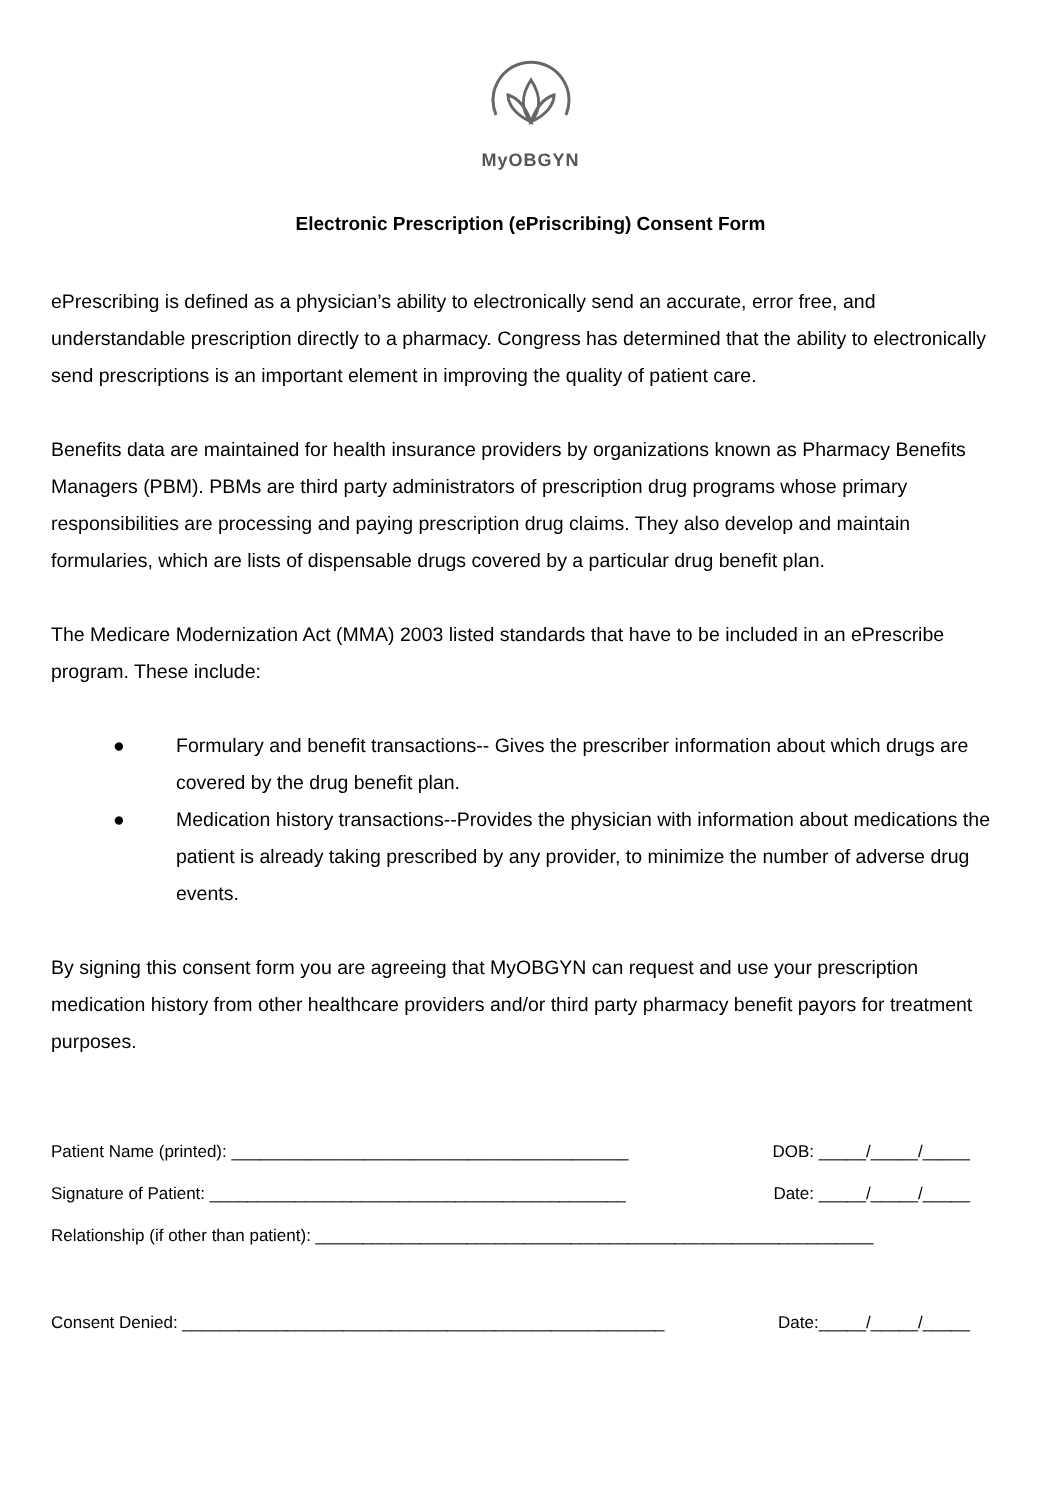MyOBGYN
Electronic Prescription (ePriscribing) Consent Form
ePrescribing is defined as a physician’s ability to electronically send an accurate, error free, and understandable prescription directly to a pharmacy. Congress has determined that the ability to electronically send prescriptions is an important element in improving the quality of patient care.
Benefits data are maintained for health insurance providers by organizations known as Pharmacy Benefits Managers (PBM). PBMs are third party administrators of prescription drug programs whose primary responsibilities are processing and paying prescription drug claims. They also develop and maintain formularies, which are lists of dispensable drugs covered by a particular drug benefit plan.
The Medicare Modernization Act (MMA) 2003 listed standards that have to be included in an ePrescribe program. These include:
● Formulary and benefit transactions-- Gives the prescriber information about which drugs are covered by the drug benefit plan.
● Medication history transactions--Provides the physician with information about medications the patient is already taking prescribed by any provider, to minimize the number of adverse drug events.
By signing this consent form you are agreeing that MyOBGYN can request and use your prescription medication history from other healthcare providers and/or third party pharmacy benefit payors for treatment purposes.
Patient Name (printed): __________________________________________ DOB: _____/_____/_____
Signature of Patient: ____________________________________________ Date: _____/_____/_____
Relationship (if other than patient): ___________________________________________________________
Consent Denied: ___________________________________________________ Date:_____/_____/_____